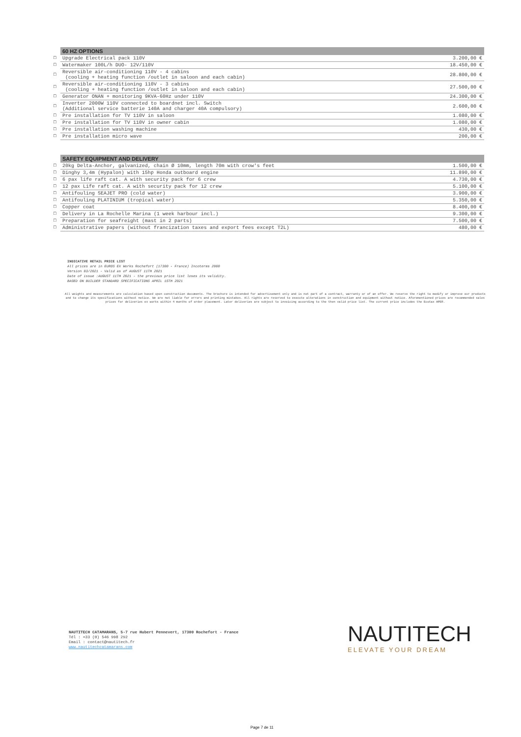| | 60 HZ OPTIONS | |
| □ | Upgrade Electrical pack 110V | 3.200,00 € |
| □ | Watermaker 100L/h DUO- 12V/110V | 18.450,00 € |
| □ | Reversible air-conditioning 110V - 4 cabins (cooling + heating function /outlet in saloon and each cabin) | 28.800,00 € |
| □ | Reversible air-conditioning 110V - 3 cabins (cooling + heating function /outlet in saloon and each cabin) | 27.500,00 € |
| □ | Generator ONAN + monitoring 9KVA-60Hz under 110V | 24.300,00 € |
| □ | Inverter 2000W 110V connected to boardnet incl. Switch (Additional service batterie 140A and charger 40A compulsory) | 2.600,00 € |
| □ | Pre installation for TV 110V in saloon | 1.080,00 € |
| □ | Pre installation for TV 110V in owner cabin | 1.080,00 € |
| □ | Pre installation washing machine | 430,00 € |
| □ | Pre installation micro wave | 200,00 € |
| | SAFETY EQUIPMENT AND DELIVERY | |
| □ | 20kg Delta-Anchor, galvanized, chain Ø 10mm, length 70m with crow's feet | 1.500,00 € |
| □ | Dinghy 3,4m (Hypalon) with 15hp Honda outboard engine | 11.890,00 € |
| □ | 6 pax life raft cat. A with security pack for 6 crew | 4.730,00 € |
| □ | 12 pax Life raft cat. A with security pack for 12 crew | 5.100,00 € |
| □ | Antifouling SEAJET PRO (cold water) | 3.900,00 € |
| □ | Antifouling PLATINIUM (tropical water) | 5.350,00 € |
| □ | Copper coat | 8.400,00 € |
| □ | Delivery in La Rochelle Marina (1 week harbour incl.) | 9.300,00 € |
| □ | Preparation for seafreight (mast in 2 parts) | 7.500,00 € |
| □ | Administrative papers (without francization taxes and export fees except T2L) | 480,00 € |
INDICATIVE RETAIL PRICE LIST
All prices are in EUROS EX Works Rochefort (17300 - France) Incoterms 2000
Version 03/2021 - Valid as of AUGUST 11TH 2021
Date of issue :AUGUST 11TH 2021 - the previous price list loses its validity.
BASED ON BUILDER STANDARD SPECIFICATIONS APRIL 15TH 2021
All weights and measurements are calculation based upon construction documents. The brochure is intended for advertisement only and is not part of a contract, warranty or of an offer. We reserve the right to modify or improve our products and to change its specifications without notice. We are not liable for errors and printing mistakes. All rights are reserved to execute alterations in construction and equipment without notice. Aforementioned prices are recommended sales prices for deliveries ex works within 4 months of order placement. Later deliveries are subject to invoicing according to the then valid price list. The current price includes the Ecotax APER.
NAUTITECH CATAMARANS, 5-7 rue Hubert Pennevert, 17300 Rochefort - France
Tél : +33 (0) 546 998 292
Email : contact@nautitech.fr
www.nautitechcatamarans.com
NAUTITECH
ELEVATE YOUR DREAM
Page 7 de 11